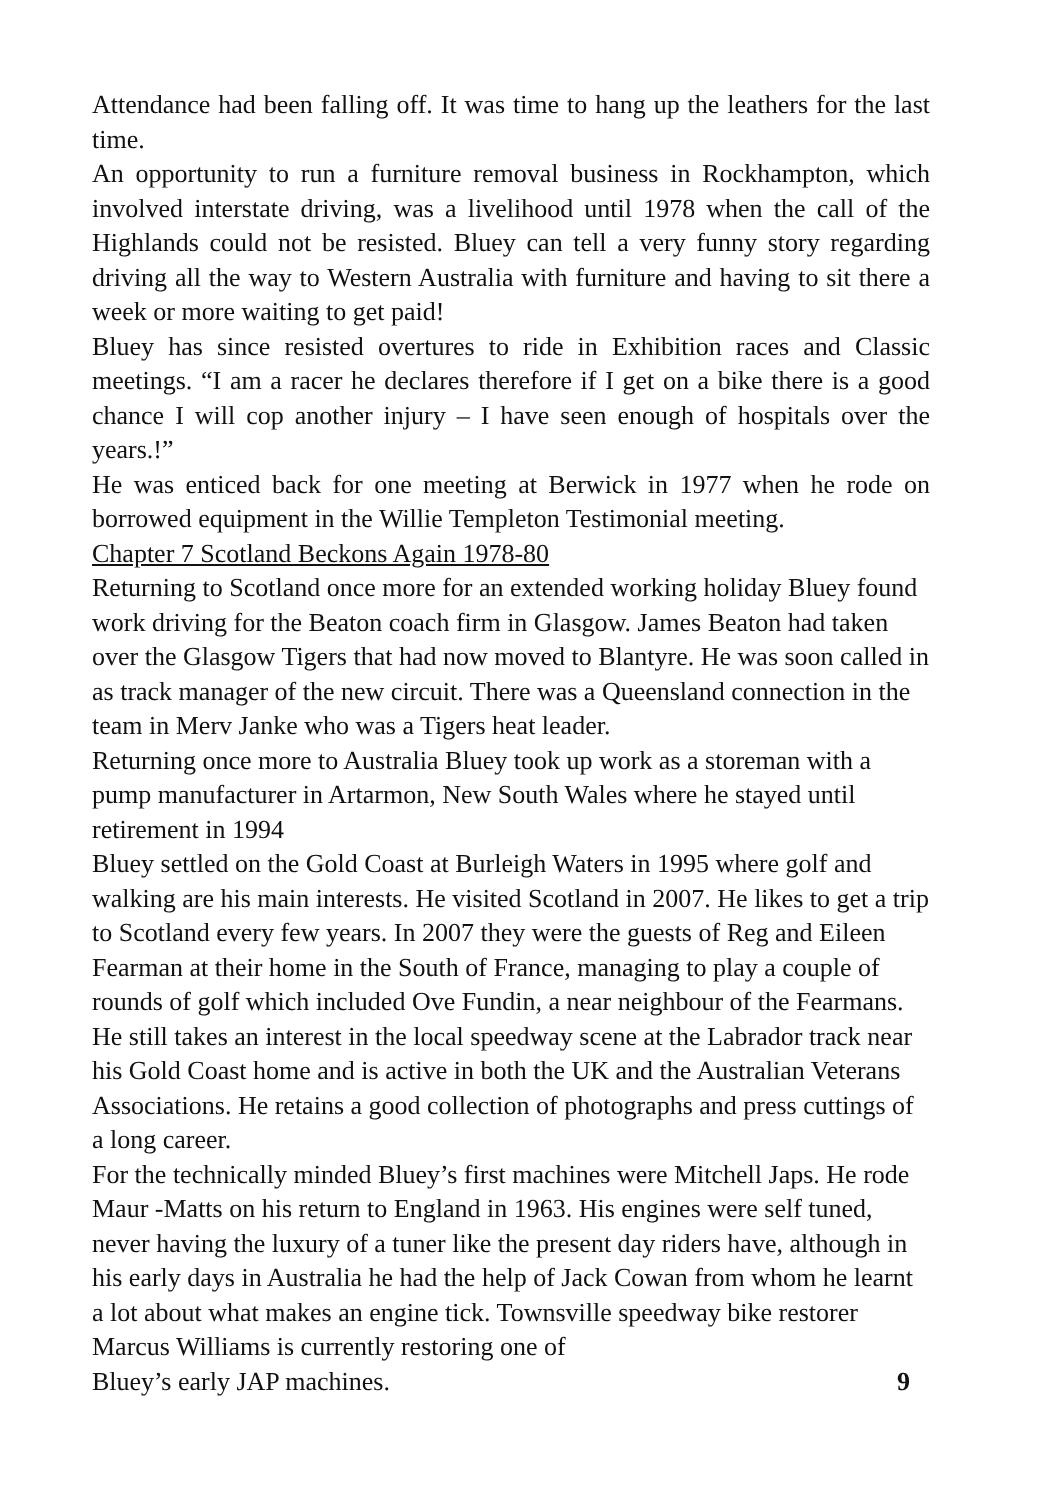Attendance had been falling off. It was time to hang up the leathers for the last time.
An opportunity to run a furniture removal business in Rockhampton, which involved interstate driving, was a livelihood until 1978 when the call of the Highlands could not be resisted. Bluey can tell a very funny story regarding driving all the way to Western Australia with furniture and having to sit there a week or more waiting to get paid!
Bluey has since resisted overtures to ride in Exhibition races and Classic meetings. “I am a racer he declares therefore if I get on a bike there is a good chance I will cop another injury – I have seen enough of hospitals over the years.!”
He was enticed back for one meeting at Berwick in 1977 when he rode on borrowed equipment in the Willie Templeton Testimonial meeting.
Chapter 7 Scotland Beckons Again 1978-80
Returning to Scotland once more for an extended working holiday Bluey found work driving for the Beaton coach firm in Glasgow. James Beaton had taken over the Glasgow Tigers that had now moved to Blantyre. He was soon called in as track manager of the new circuit. There was a Queensland connection in the team in Merv Janke who was a Tigers heat leader.
Returning once more to Australia Bluey took up work as a storeman with a pump manufacturer in Artarmon, New South Wales where he stayed until retirement in 1994
Bluey settled on the Gold Coast at Burleigh Waters in 1995 where golf and walking are his main interests. He visited Scotland in 2007. He likes to get a trip to Scotland every few years. In 2007 they were the guests of Reg and Eileen Fearman at their home in the South of France, managing to play a couple of rounds of golf which included Ove Fundin, a near neighbour of the Fearmans.
He still takes an interest in the local speedway scene at the Labrador track near his Gold Coast home and is active in both the UK and the Australian Veterans Associations. He retains a good collection of photographs and press cuttings of a long career.
For the technically minded Bluey’s first machines were Mitchell Japs. He rode Maur -Matts on his return to England in 1963. His engines were self tuned, never having the luxury of a tuner like the present day riders have, although in his early days in Australia he had the help of Jack Cowan from whom he learnt a lot about what makes an engine tick. Townsville speedway bike restorer Marcus Williams is currently restoring one of
Bluey’s early JAP machines. 9